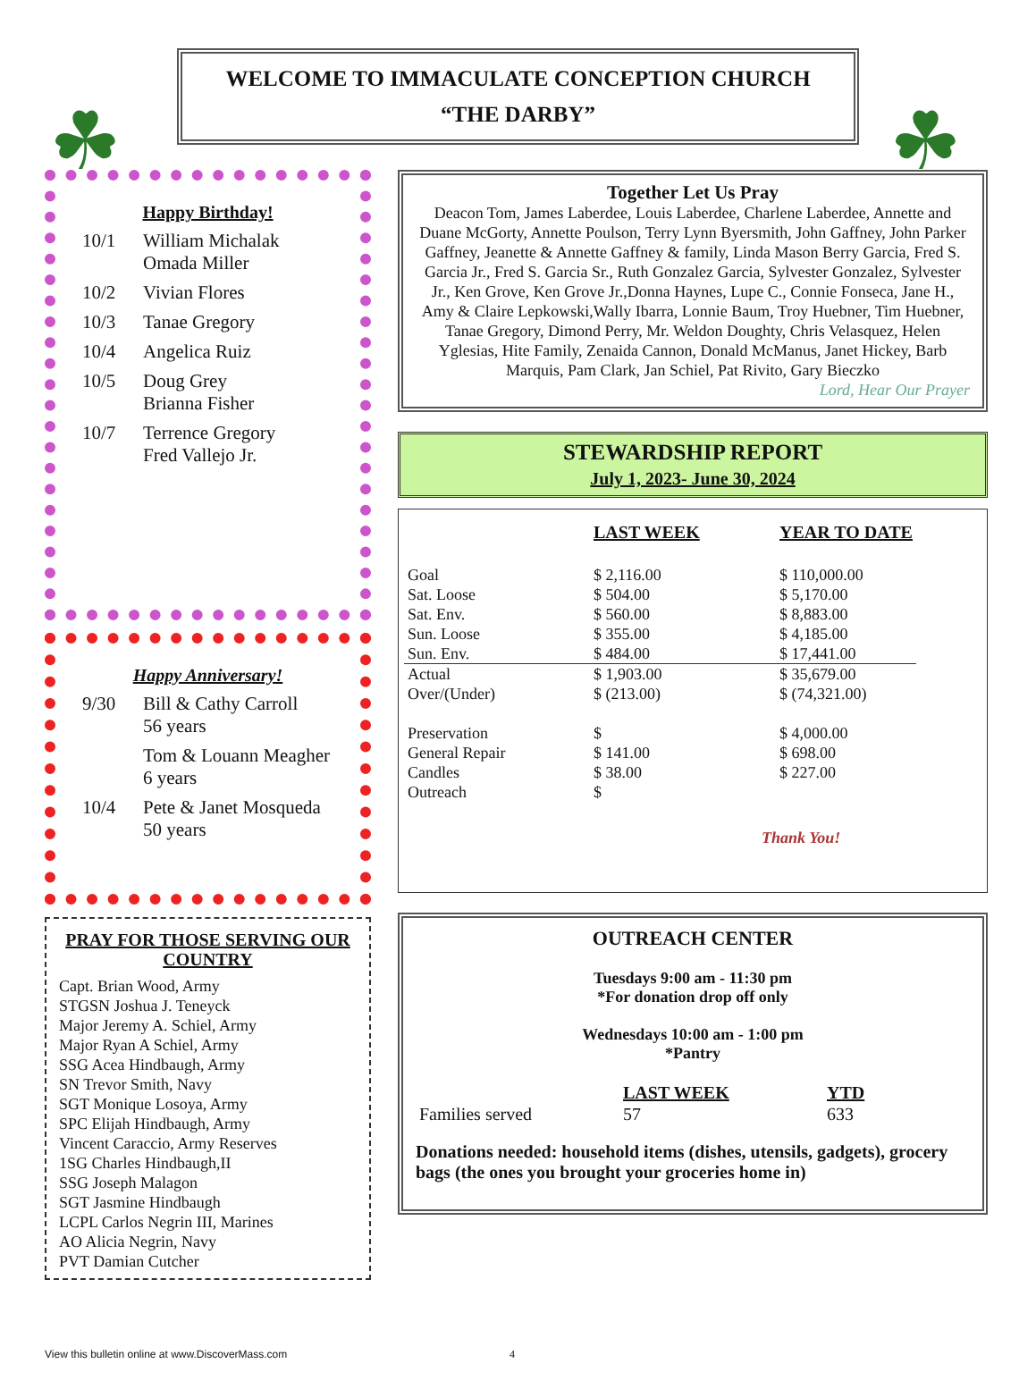☘ ☘
WELCOME TO IMMACULATE CONCEPTION CHURCH
“THE DARBY”
Happy Birthday!
10/1 William Michalak
Omada Miller
10/2 Vivian Flores
10/3 Tanae Gregory
10/4 Angelica Ruiz
10/5 Doug Grey
Brianna Fisher
10/7 Terrence Gregory
Fred Vallejo Jr.
Happy Anniversary!
9/30 Bill & Cathy Carroll
56 years
Tom & Louann Meagher
6 years
10/4 Pete & Janet Mosqueda
50 years
PRAY FOR THOSE SERVING OUR COUNTRY
Capt. Brian Wood, Army
STGSN Joshua J. Teneyck
Major Jeremy A. Schiel, Army
Major Ryan A Schiel, Army
SSG Acea Hindbaugh, Army
SN Trevor Smith, Navy
SGT Monique Losoya, Army
SPC Elijah Hindbaugh, Army
Vincent Caraccio, Army Reserves
1SG Charles Hindbaugh,II
SSG Joseph Malagon
SGT Jasmine Hindbaugh
LCPL Carlos Negrin III, Marines
AO Alicia Negrin, Navy
PVT Damian Cutcher
Together Let Us Pray
Deacon Tom, James Laberdee, Louis Laberdee, Charlene Laberdee, Annette and Duane McGorty, Annette Poulson, Terry Lynn Byersmith, John Gaffney, John Parker Gaffney, Jeanette & Annette Gaffney & family, Linda Mason Berry Garcia, Fred S. Garcia Jr., Fred S. Garcia Sr., Ruth Gonzalez Garcia, Sylvester Gonzalez, Sylvester Jr., Ken Grove, Ken Grove Jr.,Donna Haynes, Lupe C., Connie Fonseca, Jane H., Amy & Claire Lepkowski,Wally Ibarra, Lonnie Baum, Troy Huebner, Tim Huebner, Tanae Gregory, Dimond Perry, Mr. Weldon Doughty, Chris Velasquez, Helen Yglesias, Hite Family, Zenaida Cannon, Donald McManus, Janet Hickey, Barb Marquis, Pam Clark, Jan Schiel, Pat Rivito, Gary Bieczko
Lord, Hear Our Prayer
STEWARDSHIP REPORT
July 1, 2023- June 30, 2024
| | LAST WEEK | YEAR TO DATE |
| --- | --- | --- |
| Goal | $ 2,116.00 | $ 110,000.00 |
| Sat. Loose | $ 504.00 | $ 5,170.00 |
| Sat. Env. | $ 560.00 | $ 8,883.00 |
| Sun. Loose | $ 355.00 | $ 4,185.00 |
| Sun. Env. | $ 484.00 | $ 17,441.00 |
| Actual | $ 1,903.00 | $ 35,679.00 |
| Over/(Under) | $ (213.00) | $ (74,321.00) |
| Preservation | $ | $ 4,000.00 |
| General Repair | $ 141.00 | $ 698.00 |
| Candles | $ 38.00 | $ 227.00 |
| Outreach | $ | |
Thank You!
OUTREACH CENTER
Tuesdays 9:00 am - 11:30 pm
*For donation drop off only
Wednesdays 10:00 am - 1:00 pm
*Pantry
| | LAST WEEK | YTD |
| --- | --- | --- |
| Families served | 57 | 633 |
Donations needed: household items (dishes, utensils, gadgets), grocery bags (the ones you brought your groceries home in)
View this bulletin online at www.DiscoverMass.com
4